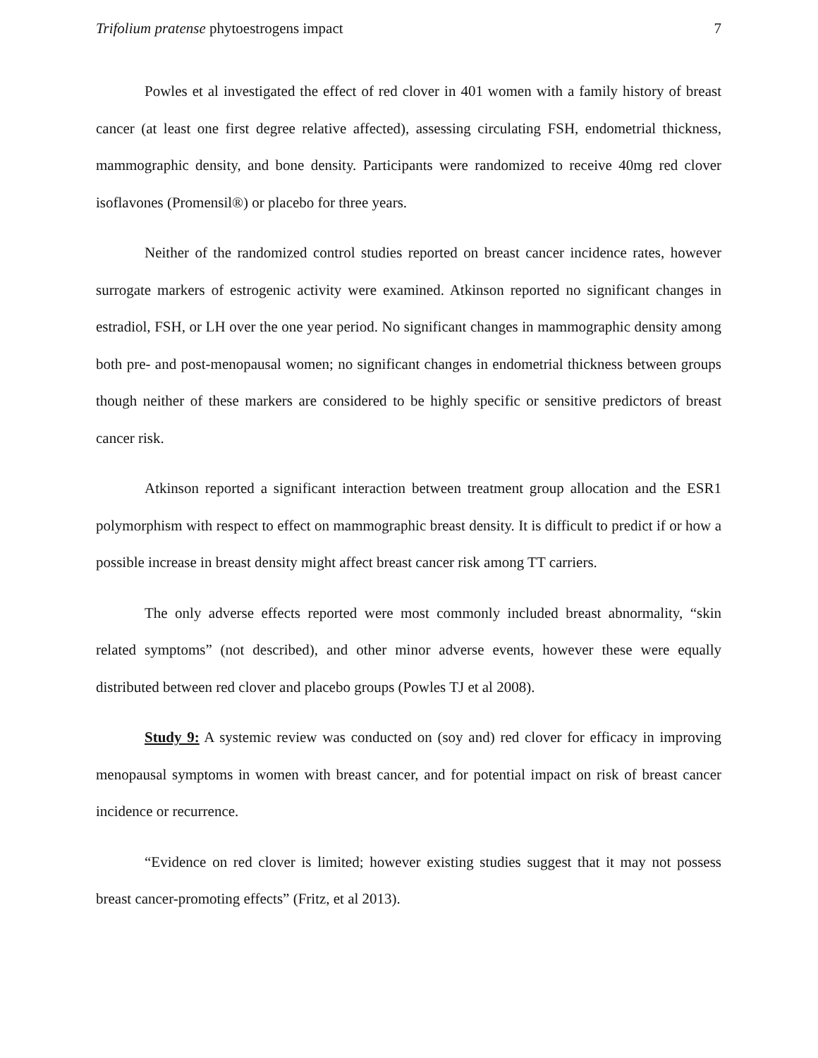Trifolium pratense phytoestrogens impact 7
Powles et al investigated the effect of red clover in 401 women with a family history of breast cancer (at least one first degree relative affected), assessing circulating FSH, endometrial thickness, mammographic density, and bone density. Participants were randomized to receive 40mg red clover isoflavones (Promensil®) or placebo for three years.
Neither of the randomized control studies reported on breast cancer incidence rates, however surrogate markers of estrogenic activity were examined. Atkinson reported no significant changes in estradiol, FSH, or LH over the one year period. No significant changes in mammographic density among both pre- and post-menopausal women; no significant changes in endometrial thickness between groups though neither of these markers are considered to be highly specific or sensitive predictors of breast cancer risk.
Atkinson reported a significant interaction between treatment group allocation and the ESR1 polymorphism with respect to effect on mammographic breast density. It is difficult to predict if or how a possible increase in breast density might affect breast cancer risk among TT carriers.
The only adverse effects reported were most commonly included breast abnormality, “skin related symptoms” (not described), and other minor adverse events, however these were equally distributed between red clover and placebo groups (Powles TJ et al 2008).
Study 9: A systemic review was conducted on (soy and) red clover for efficacy in improving menopausal symptoms in women with breast cancer, and for potential impact on risk of breast cancer incidence or recurrence.
“Evidence on red clover is limited; however existing studies suggest that it may not possess breast cancer-promoting effects” (Fritz, et al 2013).